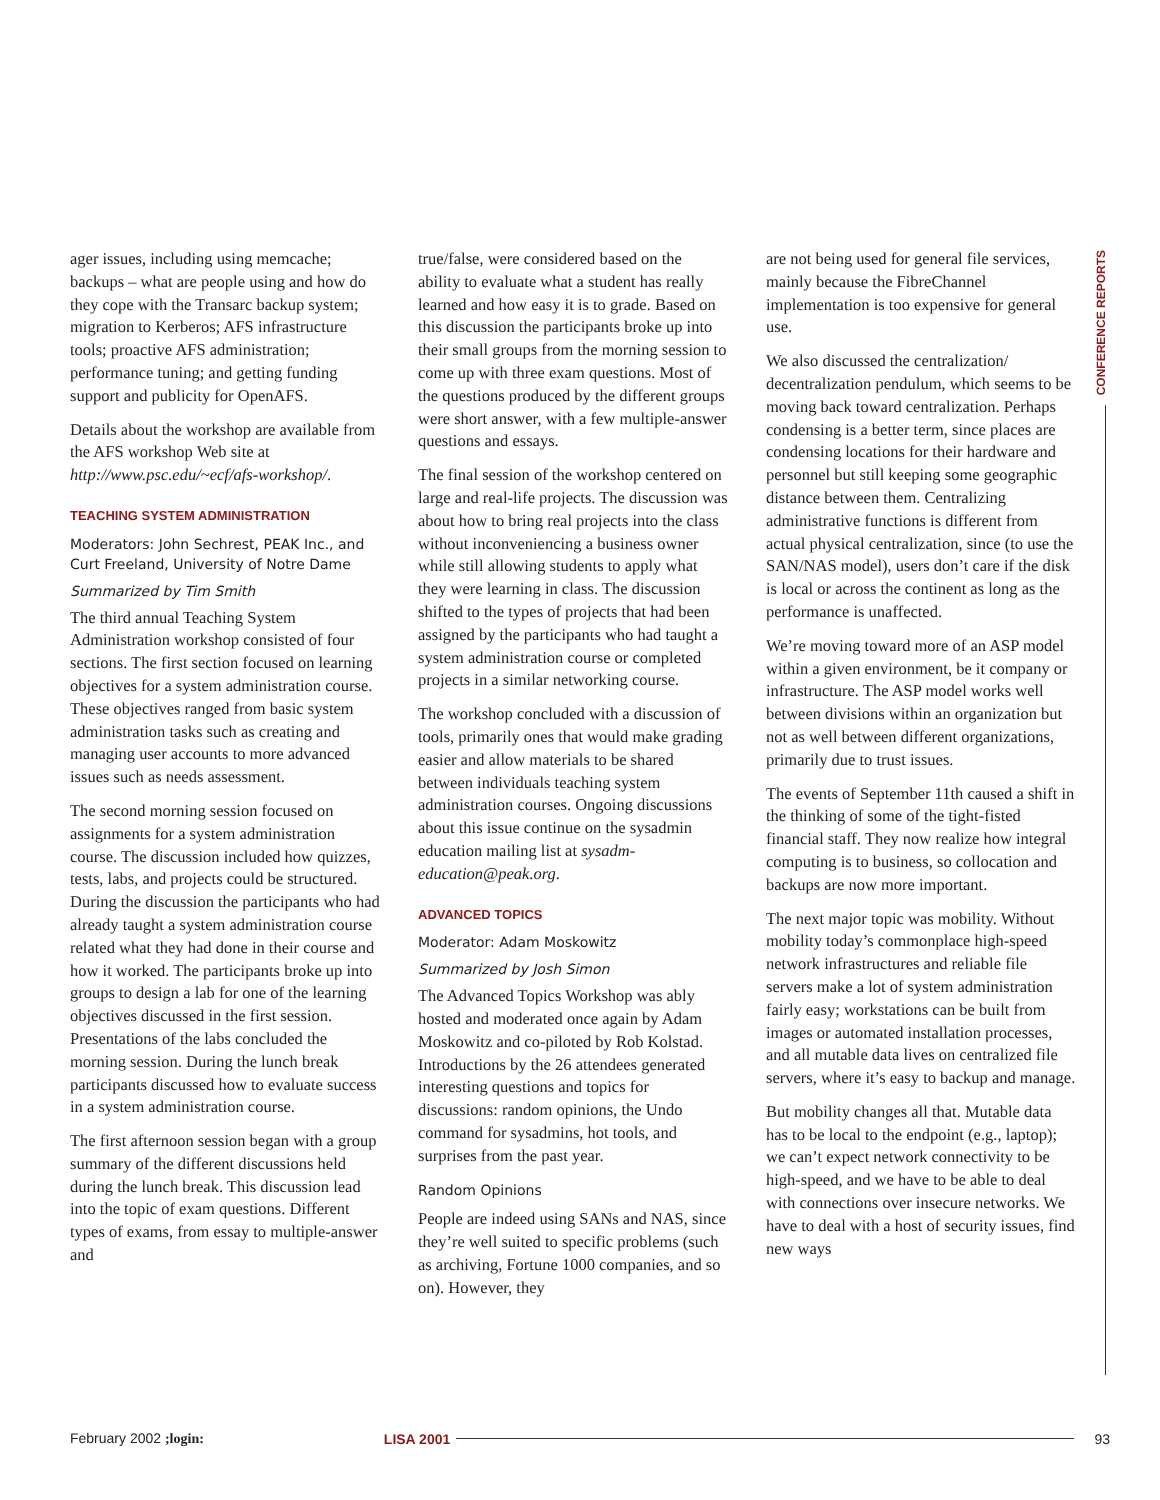CONFERENCE REPORTS
ager issues, including using memcache; backups – what are people using and how do they cope with the Transarc backup system; migration to Kerberos; AFS infrastructure tools; proactive AFS administration; performance tuning; and getting funding support and publicity for OpenAFS.
Details about the workshop are available from the AFS workshop Web site at http://www.psc.edu/~ecf/afs-workshop/.
TEACHING SYSTEM ADMINISTRATION
Moderators: John Sechrest, PEAK Inc., and Curt Freeland, University of Notre Dame
Summarized by Tim Smith
The third annual Teaching System Administration workshop consisted of four sections. The first section focused on learning objectives for a system administration course. These objectives ranged from basic system administration tasks such as creating and managing user accounts to more advanced issues such as needs assessment.
The second morning session focused on assignments for a system administration course. The discussion included how quizzes, tests, labs, and projects could be structured. During the discussion the participants who had already taught a system administration course related what they had done in their course and how it worked. The participants broke up into groups to design a lab for one of the learning objectives discussed in the first session. Presentations of the labs concluded the morning session. During the lunch break participants discussed how to evaluate success in a system administration course.
The first afternoon session began with a group summary of the different discussions held during the lunch break. This discussion lead into the topic of exam questions. Different types of exams, from essay to multiple-answer and
true/false, were considered based on the ability to evaluate what a student has really learned and how easy it is to grade. Based on this discussion the participants broke up into their small groups from the morning session to come up with three exam questions. Most of the questions produced by the different groups were short answer, with a few multiple-answer questions and essays.
The final session of the workshop centered on large and real-life projects. The discussion was about how to bring real projects into the class without inconveniencing a business owner while still allowing students to apply what they were learning in class. The discussion shifted to the types of projects that had been assigned by the participants who had taught a system administration course or completed projects in a similar networking course.
The workshop concluded with a discussion of tools, primarily ones that would make grading easier and allow materials to be shared between individuals teaching system administration courses. Ongoing discussions about this issue continue on the sysadmin education mailing list at sysadm-education@peak.org.
ADVANCED TOPICS
Moderator: Adam Moskowitz
Summarized by Josh Simon
The Advanced Topics Workshop was ably hosted and moderated once again by Adam Moskowitz and co-piloted by Rob Kolstad. Introductions by the 26 attendees generated interesting questions and topics for discussions: random opinions, the Undo command for sysadmins, hot tools, and surprises from the past year.
Random Opinions
People are indeed using SANs and NAS, since they’re well suited to specific problems (such as archiving, Fortune 1000 companies, and so on). However, they
are not being used for general file services, mainly because the FibreChannel implementation is too expensive for general use.
We also discussed the centralization/ decentralization pendulum, which seems to be moving back toward centralization. Perhaps condensing is a better term, since places are condensing locations for their hardware and personnel but still keeping some geographic distance between them. Centralizing administrative functions is different from actual physical centralization, since (to use the SAN/NAS model), users don’t care if the disk is local or across the continent as long as the performance is unaffected.
We’re moving toward more of an ASP model within a given environment, be it company or infrastructure. The ASP model works well between divisions within an organization but not as well between different organizations, primarily due to trust issues.
The events of September 11th caused a shift in the thinking of some of the tight-fisted financial staff. They now realize how integral computing is to business, so collocation and backups are now more important.
The next major topic was mobility. Without mobility today’s commonplace high-speed network infrastructures and reliable file servers make a lot of system administration fairly easy; workstations can be built from images or automated installation processes, and all mutable data lives on centralized file servers, where it’s easy to backup and manage.
But mobility changes all that. Mutable data has to be local to the endpoint (e.g., laptop); we can’t expect network connectivity to be high-speed, and we have to be able to deal with connections over insecure networks. We have to deal with a host of security issues, find new ways
February 2002 ;login: LISA 2001 93